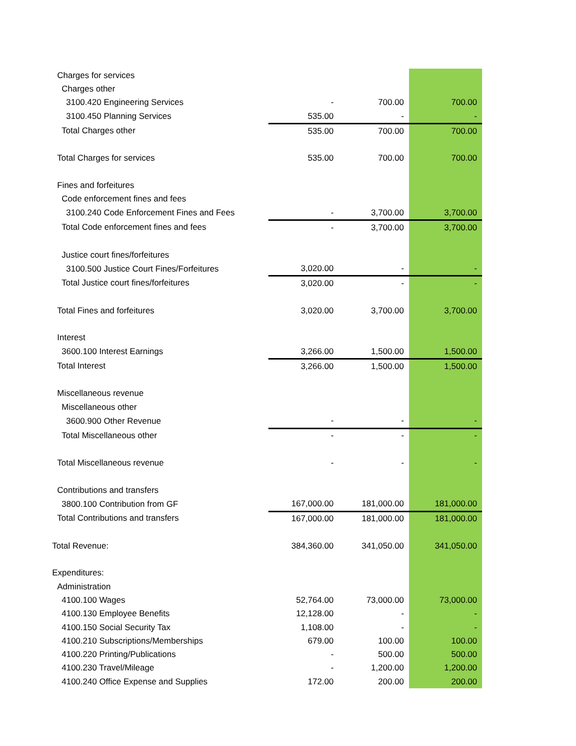| Charges for services | | | |
| Charges other | | | |
| 3100.420 Engineering Services | - | 700.00 | 700.00 |
| 3100.450 Planning Services | 535.00 | - | - |
| Total Charges other | 535.00 | 700.00 | 700.00 |
| Total Charges for services | 535.00 | 700.00 | 700.00 |
| Fines and forfeitures | | | |
| Code enforcement fines and fees | | | |
| 3100.240 Code Enforcement Fines and Fees | - | 3,700.00 | 3,700.00 |
| Total Code enforcement fines and fees | - | 3,700.00 | 3,700.00 |
| Justice court fines/forfeitures | | | |
| 3100.500 Justice Court Fines/Forfeitures | 3,020.00 | - | - |
| Total Justice court fines/forfeitures | 3,020.00 | - | - |
| Total Fines and forfeitures | 3,020.00 | 3,700.00 | 3,700.00 |
| Interest | | | |
| 3600.100 Interest Earnings | 3,266.00 | 1,500.00 | 1,500.00 |
| Total Interest | 3,266.00 | 1,500.00 | 1,500.00 |
| Miscellaneous revenue | | | |
| Miscellaneous other | | | |
| 3600.900 Other Revenue | - | - | - |
| Total Miscellaneous other | - | - | - |
| Total Miscellaneous revenue | - | - | - |
| Contributions and transfers | | | |
| 3800.100 Contribution from GF | 167,000.00 | 181,000.00 | 181,000.00 |
| Total Contributions and transfers | 167,000.00 | 181,000.00 | 181,000.00 |
| Total Revenue: | 384,360.00 | 341,050.00 | 341,050.00 |
| Expenditures: | | | |
| Administration | | | |
| 4100.100 Wages | 52,764.00 | 73,000.00 | 73,000.00 |
| 4100.130 Employee Benefits | 12,128.00 | - | - |
| 4100.150 Social Security Tax | 1,108.00 | - | - |
| 4100.210 Subscriptions/Memberships | 679.00 | 100.00 | 100.00 |
| 4100.220 Printing/Publications | - | 500.00 | 500.00 |
| 4100.230 Travel/Mileage | - | 1,200.00 | 1,200.00 |
| 4100.240 Office Expense and Supplies | 172.00 | 200.00 | 200.00 |